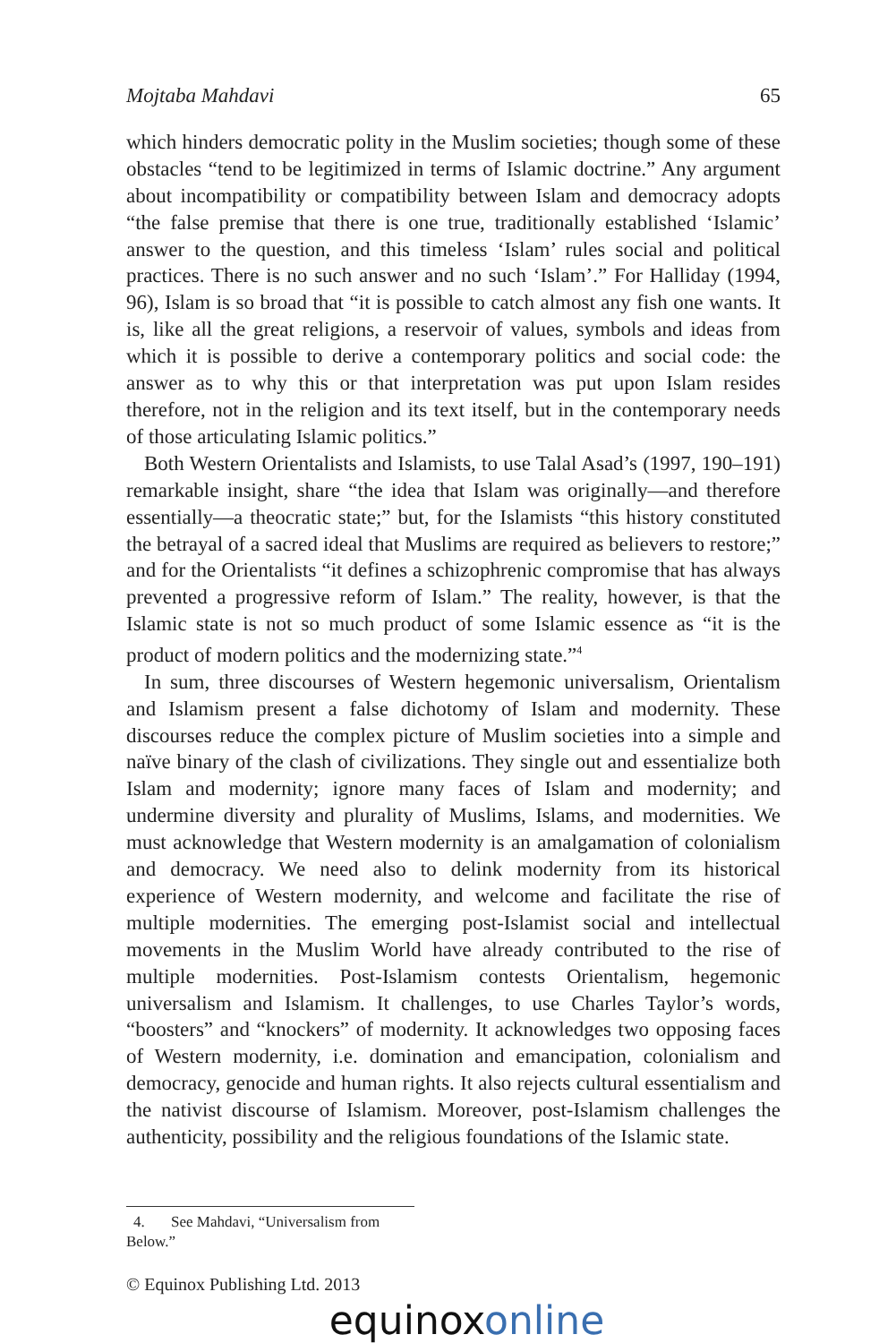Mojtaba Mahdavi 65
which hinders democratic polity in the Muslim societies; though some of these obstacles “tend to be legitimized in terms of Islamic doctrine.” Any argument about incompatibility or compatibility between Islam and democracy adopts “the false premise that there is one true, traditionally established ‘Islamic’ answer to the question, and this timeless ‘Islam’ rules social and political practices. There is no such answer and no such ‘Islam’.” For Halliday (1994, 96), Islam is so broad that “it is possible to catch almost any fish one wants. It is, like all the great religions, a reservoir of values, symbols and ideas from which it is possible to derive a contemporary politics and social code: the answer as to why this or that interpretation was put upon Islam resides therefore, not in the religion and its text itself, but in the contemporary needs of those articulating Islamic politics.”
Both Western Orientalists and Islamists, to use Talal Asad’s (1997, 190–191) remarkable insight, share “the idea that Islam was originally—and therefore essentially—a theocratic state;” but, for the Islamists “this history constituted the betrayal of a sacred ideal that Muslims are required as believers to restore;” and for the Orientalists “it defines a schizophrenic compromise that has always prevented a progressive reform of Islam.” The reality, however, is that the Islamic state is not so much product of some Islamic essence as “it is the product of modern politics and the modernizing state.”<sup>4</sup>
In sum, three discourses of Western hegemonic universalism, Orientalism and Islamism present a false dichotomy of Islam and modernity. These discourses reduce the complex picture of Muslim societies into a simple and naïve binary of the clash of civilizations. They single out and essentialize both Islam and modernity; ignore many faces of Islam and modernity; and undermine diversity and plurality of Muslims, Islams, and modernities. We must acknowledge that Western modernity is an amalgamation of colonialism and democracy. We need also to delink modernity from its historical experience of Western modernity, and welcome and facilitate the rise of multiple modernities. The emerging post-Islamist social and intellectual movements in the Muslim World have already contributed to the rise of multiple modernities. Post-Islamism contests Orientalism, hegemonic universalism and Islamism. It challenges, to use Charles Taylor’s words, “boosters” and “knockers” of modernity. It acknowledges two opposing faces of Western modernity, i.e. domination and emancipation, colonialism and democracy, genocide and human rights. It also rejects cultural essentialism and the nativist discourse of Islamism. Moreover, post-Islamism challenges the authenticity, possibility and the religious foundations of the Islamic state.
4. See Mahdavi, “Universalism from Below.”
© Equinox Publishing Ltd. 2013
equinox online